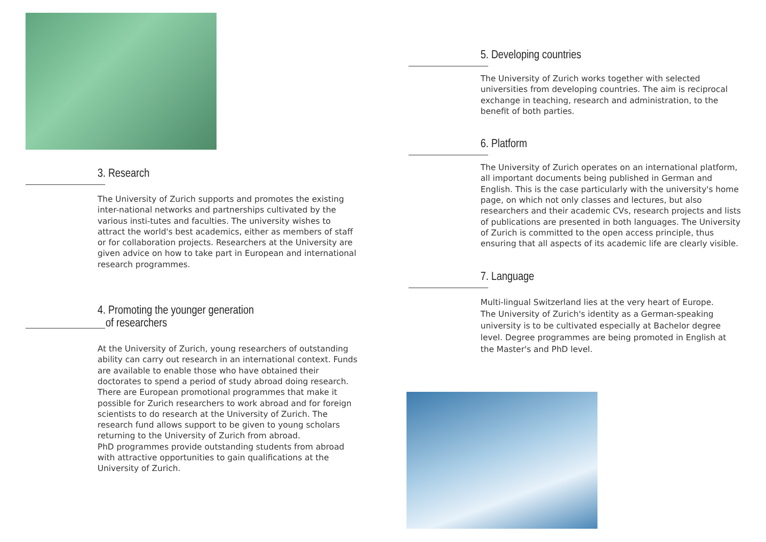3. Research
The University of Zurich supports and promotes the existing inter-national networks and partnerships cultivated by the various insti-tutes and faculties. The university wishes to attract the world's best academics, either as members of staff or for collaboration projects. Researchers at the University are given advice on how to take part in European and international research programmes.
4. Promoting the younger generation
of researchers
At the University of Zurich, young researchers of outstanding ability can carry out research in an international context. Funds are available to enable those who have obtained their doctorates to spend a period of study abroad doing research.
There are European promotional programmes that make it possible for Zurich researchers to work abroad and for foreign scientists to do research at the University of Zurich. The research fund allows support to be given to young scholars returning to the University of Zurich from abroad.
PhD programmes provide outstanding students from abroad with attractive opportunities to gain qualifications at the University of Zurich.
5. Developing countries
The University of Zurich works together with selected universities from developing countries. The aim is reciprocal exchange in teaching, research and administration, to the benefit of both parties.
6. Platform
The University of Zurich operates on an international platform, all important documents being published in German and English. This is the case particularly with the university's home page, on which not only classes and lectures, but also researchers and their academic CVs, research projects and lists of publications are presented in both languages. The University of Zurich is committed to the open access principle, thus ensuring that all aspects of its academic life are clearly visible.
7. Language
Multi-lingual Switzerland lies at the very heart of Europe.
The University of Zurich's identity as a German-speaking university is to be cultivated especially at Bachelor degree level. Degree programmes are being promoted in English at the Master's and PhD level.